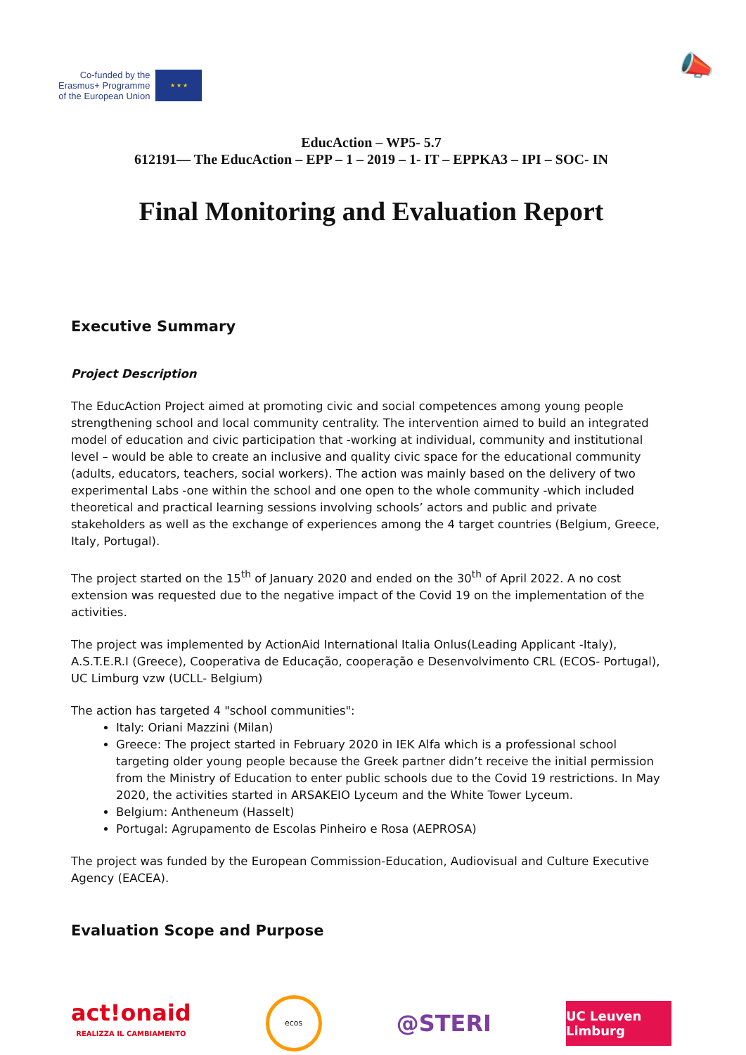Co-funded by the
Erasmus+ Programme
of the European Union
★ ★ ★
📣
EducAction – WP5- 5.7
612191— The EducAction – EPP – 1 – 2019 – 1- IT – EPPKA3 – IPI – SOC- IN
Final Monitoring and Evaluation Report
Executive Summary
Project Description
The EducAction Project aimed at promoting civic and social competences among young people strengthening school and local community centrality. The intervention aimed to build an integrated model of education and civic participation that -working at individual, community and institutional level – would be able to create an inclusive and quality civic space for the educational community (adults, educators, teachers, social workers). The action was mainly based on the delivery of two experimental Labs -one within the school and one open to the whole community -which included theoretical and practical learning sessions involving schools’ actors and public and private stakeholders as well as the exchange of experiences among the 4 target countries (Belgium, Greece, Italy, Portugal).
The project started on the 15<sup>th</sup> of January 2020 and ended on the 30<sup>th</sup> of April 2022. A no cost extension was requested due to the negative impact of the Covid 19 on the implementation of the activities.
The project was implemented by ActionAid International Italia Onlus(Leading Applicant -Italy), A.S.T.E.R.I (Greece), Cooperativa de Educação, cooperação e Desenvolvimento CRL (ECOS- Portugal), UC Limburg vzw (UCLL- Belgium)
The action has targeted 4 "school communities":
Italy: Oriani Mazzini (Milan)
Greece: The project started in February 2020 in IEK Alfa which is a professional school targeting older young people because the Greek partner didn’t receive the initial permission from the Ministry of Education to enter public schools due to the Covid 19 restrictions. In May 2020, the activities started in ARSAKEIO Lyceum and the White Tower Lyceum.
Belgium: Antheneum (Hasselt)
Portugal: Agrupamento de Escolas Pinheiro e Rosa (AEPROSA)
The project was funded by the European Commission-Education, Audiovisual and Culture Executive Agency (EACEA).
Evaluation Scope and Purpose
act!onaid
REALIZZA IL CAMBIAMENTO
ecos
@STERI
UC Leuven Limburg